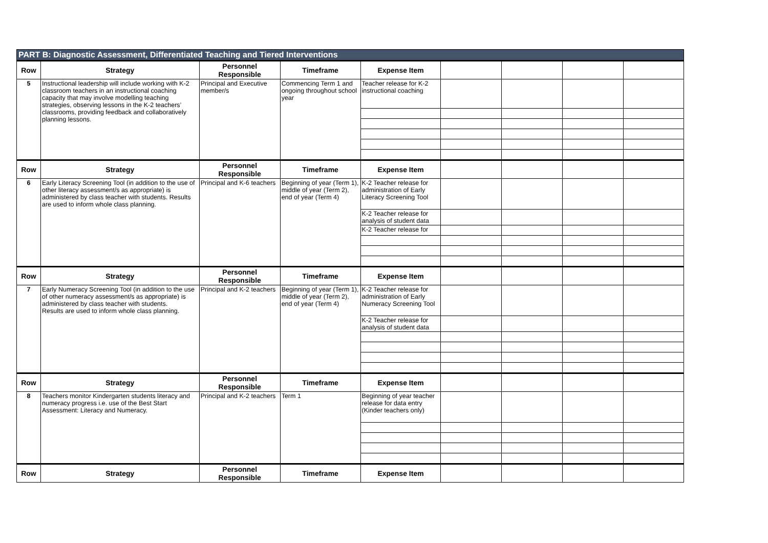| PART B: Diagnostic Assessment, Differentiated Teaching and Tiered Interventions | | | | | | | | |
| --- | --- | --- | --- | --- | --- | --- | --- | --- |
| Row | Strategy | Personnel Responsible | Timeframe | Expense Item | | | | |
| 5 | Instructional leadership will include working with K-2 classroom teachers in an instructional coaching capacity that may involve modelling teaching strategies, observing lessons in the K-2 teachers’ classrooms, providing feedback and collaboratively planning lessons. | Principal and Executive member/s | Commencing Term 1 and ongoing throughout school year | Teacher release for K-2 instructional coaching | | | | |
| Row | Strategy | Personnel Responsible | Timeframe | Expense Item | | | | |
| 6 | Early Literacy Screening Tool (in addition to the use of other literacy assessment/s as appropriate) is administered by class teacher with students. Results are used to inform whole class planning. | Principal and K-6 teachers | Beginning of year (Term 1), middle of year (Term 2), end of year (Term 4) | K-2 Teacher release for administration of Early Literacy Screening Tool | | | | |
| | | | | K-2 Teacher release for analysis of student data | | | | |
| | | | | K-2 Teacher release for | | | | |
| Row | Strategy | Personnel Responsible | Timeframe | Expense Item | | | | |
| 7 | Early Numeracy Screening Tool (in addition to the use of other numeracy assessment/s as appropriate) is administered by class teacher with students. Results are used to inform whole class planning. | Principal and K-2 teachers | Beginning of year (Term 1), middle of year (Term 2), end of year (Term 4) | K-2 Teacher release for administration of Early Numeracy Screening Tool | | | | |
| | | | | K-2 Teacher release for analysis of student data | | | | |
| Row | Strategy | Personnel Responsible | Timeframe | Expense Item | | | | |
| 8 | Teachers monitor Kindergarten students literacy and numeracy progress i.e. use of the Best Start Assessment: Literacy and Numeracy. | Principal and K-2 teachers | Term 1 | Beginning of year teacher release for data entry (Kinder teachers only) | | | | |
| Row | Strategy | Personnel Responsible | Timeframe | Expense Item | | | | |